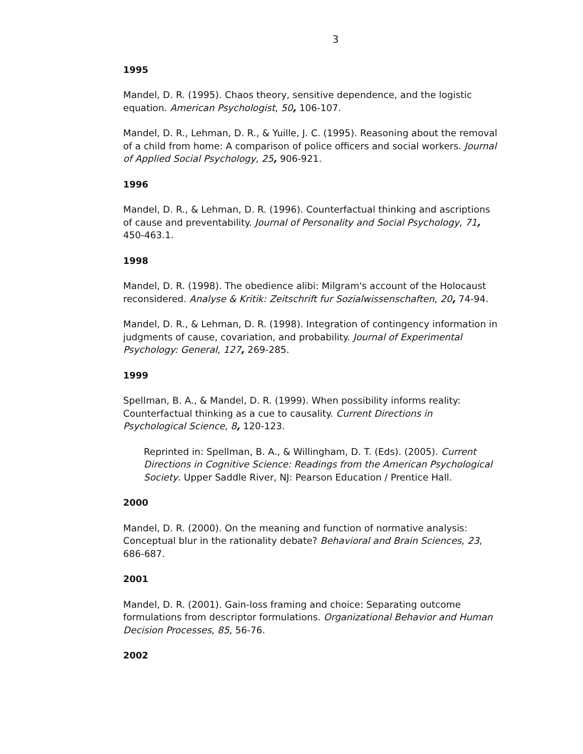3
1995
Mandel, D. R. (1995). Chaos theory, sensitive dependence, and the logistic equation. American Psychologist, 50, 106-107.
Mandel, D. R., Lehman, D. R., & Yuille, J. C. (1995). Reasoning about the removal of a child from home: A comparison of police officers and social workers. Journal of Applied Social Psychology, 25, 906-921.
1996
Mandel, D. R., & Lehman, D. R. (1996). Counterfactual thinking and ascriptions of cause and preventability. Journal of Personality and Social Psychology, 71, 450-463.1.
1998
Mandel, D. R. (1998). The obedience alibi: Milgram's account of the Holocaust reconsidered. Analyse & Kritik: Zeitschrift fur Sozialwissenschaften, 20, 74-94.
Mandel, D. R., & Lehman, D. R. (1998). Integration of contingency information in judgments of cause, covariation, and probability. Journal of Experimental Psychology: General, 127, 269-285.
1999
Spellman, B. A., & Mandel, D. R. (1999). When possibility informs reality: Counterfactual thinking as a cue to causality. Current Directions in Psychological Science, 8, 120-123.
Reprinted in: Spellman, B. A., & Willingham, D. T. (Eds). (2005). Current Directions in Cognitive Science: Readings from the American Psychological Society. Upper Saddle River, NJ: Pearson Education / Prentice Hall.
2000
Mandel, D. R. (2000). On the meaning and function of normative analysis: Conceptual blur in the rationality debate? Behavioral and Brain Sciences, 23, 686-687.
2001
Mandel, D. R. (2001). Gain-loss framing and choice: Separating outcome formulations from descriptor formulations. Organizational Behavior and Human Decision Processes, 85, 56-76.
2002